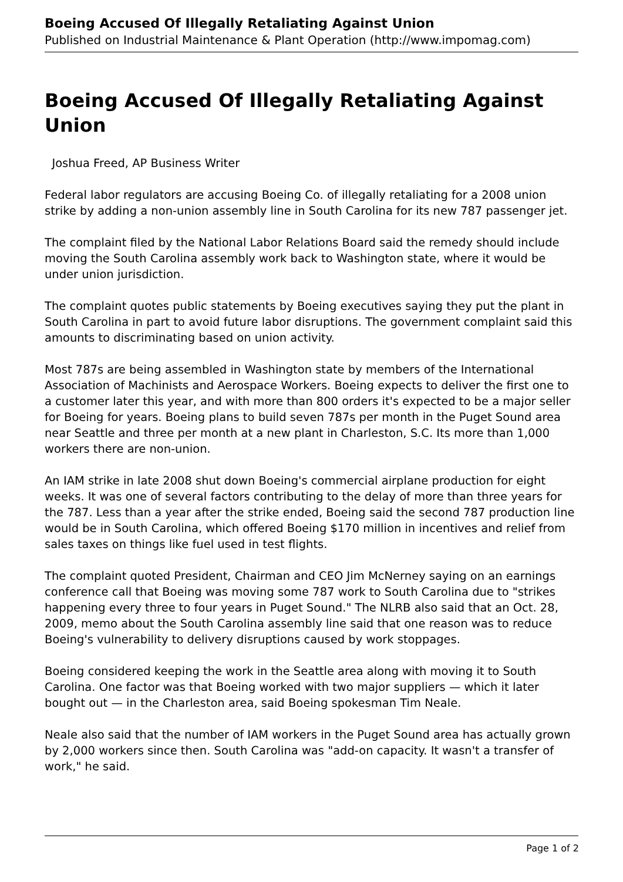Boeing Accused Of Illegally Retaliating Against Union
Published on Industrial Maintenance & Plant Operation (http://www.impomag.com)
Boeing Accused Of Illegally Retaliating Against Union
Joshua Freed, AP Business Writer
Federal labor regulators are accusing Boeing Co. of illegally retaliating for a 2008 union strike by adding a non-union assembly line in South Carolina for its new 787 passenger jet.
The complaint filed by the National Labor Relations Board said the remedy should include moving the South Carolina assembly work back to Washington state, where it would be under union jurisdiction.
The complaint quotes public statements by Boeing executives saying they put the plant in South Carolina in part to avoid future labor disruptions. The government complaint said this amounts to discriminating based on union activity.
Most 787s are being assembled in Washington state by members of the International Association of Machinists and Aerospace Workers. Boeing expects to deliver the first one to a customer later this year, and with more than 800 orders it's expected to be a major seller for Boeing for years. Boeing plans to build seven 787s per month in the Puget Sound area near Seattle and three per month at a new plant in Charleston, S.C. Its more than 1,000 workers there are non-union.
An IAM strike in late 2008 shut down Boeing's commercial airplane production for eight weeks. It was one of several factors contributing to the delay of more than three years for the 787. Less than a year after the strike ended, Boeing said the second 787 production line would be in South Carolina, which offered Boeing $170 million in incentives and relief from sales taxes on things like fuel used in test flights.
The complaint quoted President, Chairman and CEO Jim McNerney saying on an earnings conference call that Boeing was moving some 787 work to South Carolina due to "strikes happening every three to four years in Puget Sound." The NLRB also said that an Oct. 28, 2009, memo about the South Carolina assembly line said that one reason was to reduce Boeing's vulnerability to delivery disruptions caused by work stoppages.
Boeing considered keeping the work in the Seattle area along with moving it to South Carolina. One factor was that Boeing worked with two major suppliers — which it later bought out — in the Charleston area, said Boeing spokesman Tim Neale.
Neale also said that the number of IAM workers in the Puget Sound area has actually grown by 2,000 workers since then. South Carolina was "add-on capacity. It wasn't a transfer of work," he said.
Page 1 of 2